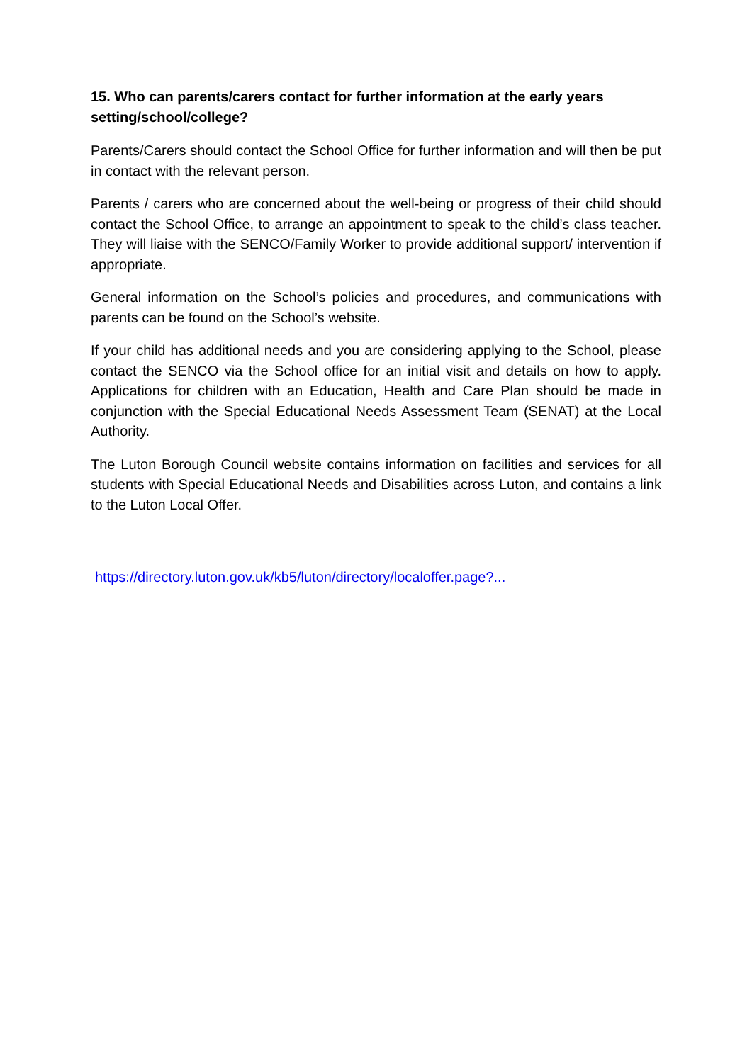15. Who can parents/carers contact for further information at the early years setting/school/college?
Parents/Carers should contact the School Office for further information and will then be put in contact with the relevant person.
Parents / carers who are concerned about the well-being or progress of their child should contact the School Office, to arrange an appointment to speak to the child’s class teacher. They will liaise with the SENCO/Family Worker to provide additional support/ intervention if appropriate.
General information on the School’s policies and procedures, and communications with parents can be found on the School’s website.
If your child has additional needs and you are considering applying to the School, please contact the SENCO via the School office for an initial visit and details on how to apply. Applications for children with an Education, Health and Care Plan should be made in conjunction with the Special Educational Needs Assessment Team (SENAT) at the Local Authority.
The Luton Borough Council website contains information on facilities and services for all students with Special Educational Needs and Disabilities across Luton, and contains a link to the Luton Local Offer.
https://directory.luton.gov.uk/kb5/luton/directory/localoffer.page?...